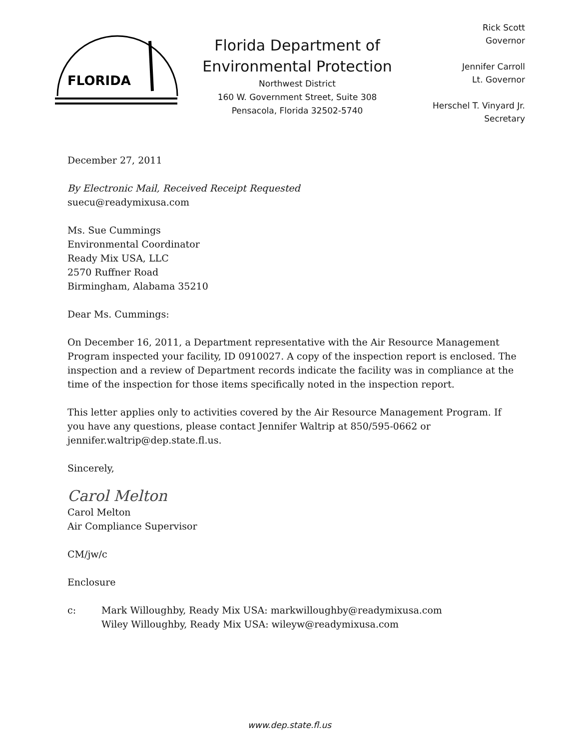FLORIDA
Florida Department of
Environmental Protection
Northwest District
160 W. Government Street, Suite 308
Pensacola, Florida 32502-5740
Rick Scott
Governor
Jennifer Carroll
Lt. Governor
Herschel T. Vinyard Jr.
Secretary
December 27, 2011
By Electronic Mail, Received Receipt Requested
suecu@readymixusa.com
Ms. Sue Cummings
Environmental Coordinator
Ready Mix USA, LLC
2570 Ruffner Road
Birmingham, Alabama 35210
Dear Ms. Cummings:
On December 16, 2011, a Department representative with the Air Resource Management Program inspected your facility, ID 0910027. A copy of the inspection report is enclosed. The inspection and a review of Department records indicate the facility was in compliance at the time of the inspection for those items specifically noted in the inspection report.
This letter applies only to activities covered by the Air Resource Management Program. If you have any questions, please contact Jennifer Waltrip at 850/595-0662 or jennifer.waltrip@dep.state.fl.us.
Sincerely,
Carol Melton
Carol Melton
Air Compliance Supervisor
CM/jw/c
Enclosure
c: Mark Willoughby, Ready Mix USA: markwilloughby@readymixusa.com
Wiley Willoughby, Ready Mix USA: wileyw@readymixusa.com
www.dep.state.fl.us